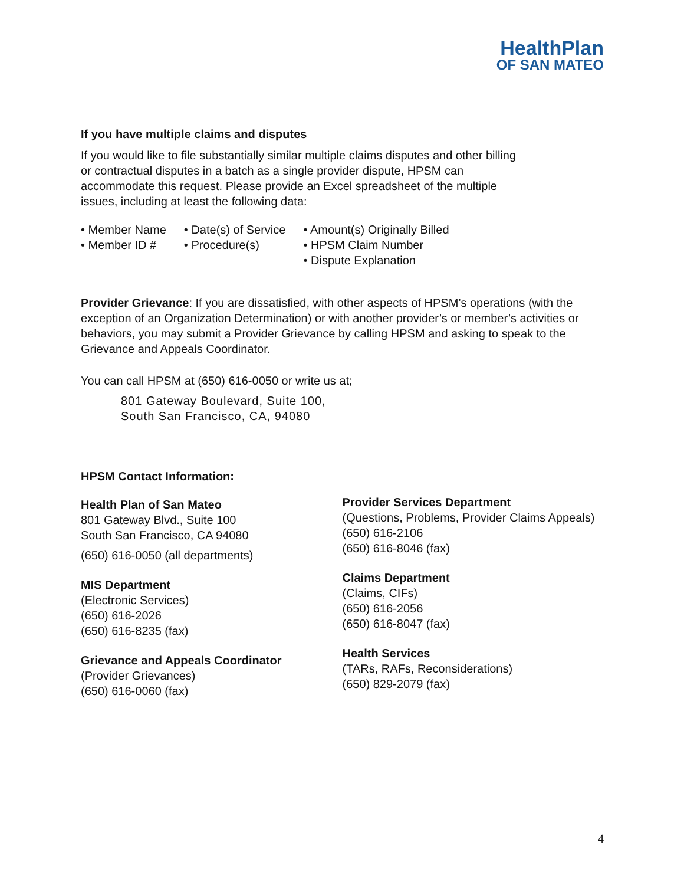HealthPlan
OF SAN MATEO
If you have multiple claims and disputes
If you would like to file substantially similar multiple claims disputes and other billing or contractual disputes in a batch as a single provider dispute, HPSM can accommodate this request. Please provide an Excel spreadsheet of the multiple issues, including at least the following data:
• Member Name
• Member ID #
• Date(s) of Service
• Procedure(s)
• Amount(s) Originally Billed
• HPSM Claim Number
• Dispute Explanation
Provider Grievance: If you are dissatisfied, with other aspects of HPSM’s operations (with the exception of an Organization Determination) or with another provider’s or member’s activities or behaviors, you may submit a Provider Grievance by calling HPSM and asking to speak to the Grievance and Appeals Coordinator.
You can call HPSM at (650) 616-0050 or write us at;
801 Gateway Boulevard, Suite 100,
South San Francisco, CA, 94080
HPSM Contact Information:
Health Plan of San Mateo
801 Gateway Blvd., Suite 100
South San Francisco, CA 94080
(650) 616-0050 (all departments)
MIS Department
(Electronic Services)
(650) 616-2026
(650) 616-8235 (fax)
Grievance and Appeals Coordinator
(Provider Grievances)
(650) 616-0060 (fax)
Provider Services Department
(Questions, Problems, Provider Claims Appeals)
(650) 616-2106
(650) 616-8046 (fax)
Claims Department
(Claims, CIFs)
(650) 616-2056
(650) 616-8047 (fax)
Health Services
(TARs, RAFs, Reconsiderations)
(650) 829-2079 (fax)
4